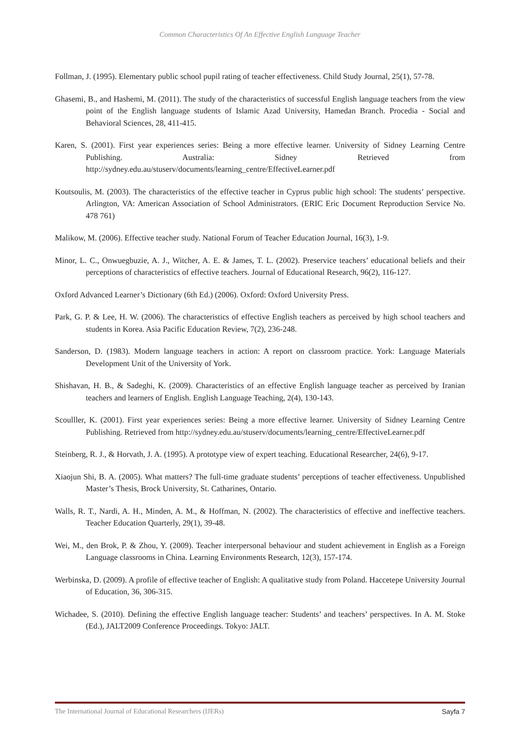Common Characteristics Of An Effective English Language Teacher
Follman, J. (1995). Elementary public school pupil rating of teacher effectiveness. Child Study Journal, 25(1), 57-78.
Ghasemi, B., and Hashemi, M. (2011). The study of the characteristics of successful English language teachers from the view point of the English language students of Islamic Azad University, Hamedan Branch. Procedia - Social and Behavioral Sciences, 28, 411-415.
Karen, S. (2001). First year experiences series: Being a more effective learner. University of Sidney Learning Centre Publishing. Australia: Sidney Retrieved from http://sydney.edu.au/stuserv/documents/learning_centre/EffectiveLearner.pdf
Koutsoulis, M. (2003). The characteristics of the effective teacher in Cyprus public high school: The students’ perspective. Arlington, VA: American Association of School Administrators. (ERIC Eric Document Reproduction Service No. 478 761)
Malikow, M. (2006). Effective teacher study. National Forum of Teacher Education Journal, 16(3), 1-9.
Minor, L. C., Onwuegbuzie, A. J., Witcher, A. E. & James, T. L. (2002). Preservice teachers’ educational beliefs and their perceptions of characteristics of effective teachers. Journal of Educational Research, 96(2), 116-127.
Oxford Advanced Learner’s Dictionary (6th Ed.) (2006). Oxford: Oxford University Press.
Park, G. P. & Lee, H. W. (2006). The characteristics of effective English teachers as perceived by high school teachers and students in Korea. Asia Pacific Education Review, 7(2), 236-248.
Sanderson, D. (1983). Modern language teachers in action: A report on classroom practice. York: Language Materials Development Unit of the University of York.
Shishavan, H. B., & Sadeghi, K. (2009). Characteristics of an effective English language teacher as perceived by Iranian teachers and learners of English. English Language Teaching, 2(4), 130-143.
Scoulller, K. (2001). First year experiences series: Being a more effective learner. University of Sidney Learning Centre Publishing. Retrieved from http://sydney.edu.au/stuserv/documents/learning_centre/EffectiveLearner.pdf
Steinberg, R. J., & Horvath, J. A. (1995). A prototype view of expert teaching. Educational Researcher, 24(6), 9-17.
Xiaojun Shi, B. A. (2005). What matters? The full-time graduate students’ perceptions of teacher effectiveness. Unpublished Master’s Thesis, Brock University, St. Catharines, Ontario.
Walls, R. T., Nardi, A. H., Minden, A. M., & Hoffman, N. (2002). The characteristics of effective and ineffective teachers. Teacher Education Quarterly, 29(1), 39-48.
Wei, M., den Brok, P. & Zhou, Y. (2009). Teacher interpersonal behaviour and student achievement in English as a Foreign Language classrooms in China. Learning Environments Research, 12(3), 157-174.
Werbinska, D. (2009). A profile of effective teacher of English: A qualitative study from Poland. Haccetepe University Journal of Education, 36, 306-315.
Wichadee, S. (2010). Defining the effective English language teacher: Students’ and teachers’ perspectives. In A. M. Stoke (Ed.), JALT2009 Conference Proceedings. Tokyo: JALT.
The International Journal of Educational Researchers (IJERs) Sayfa 7